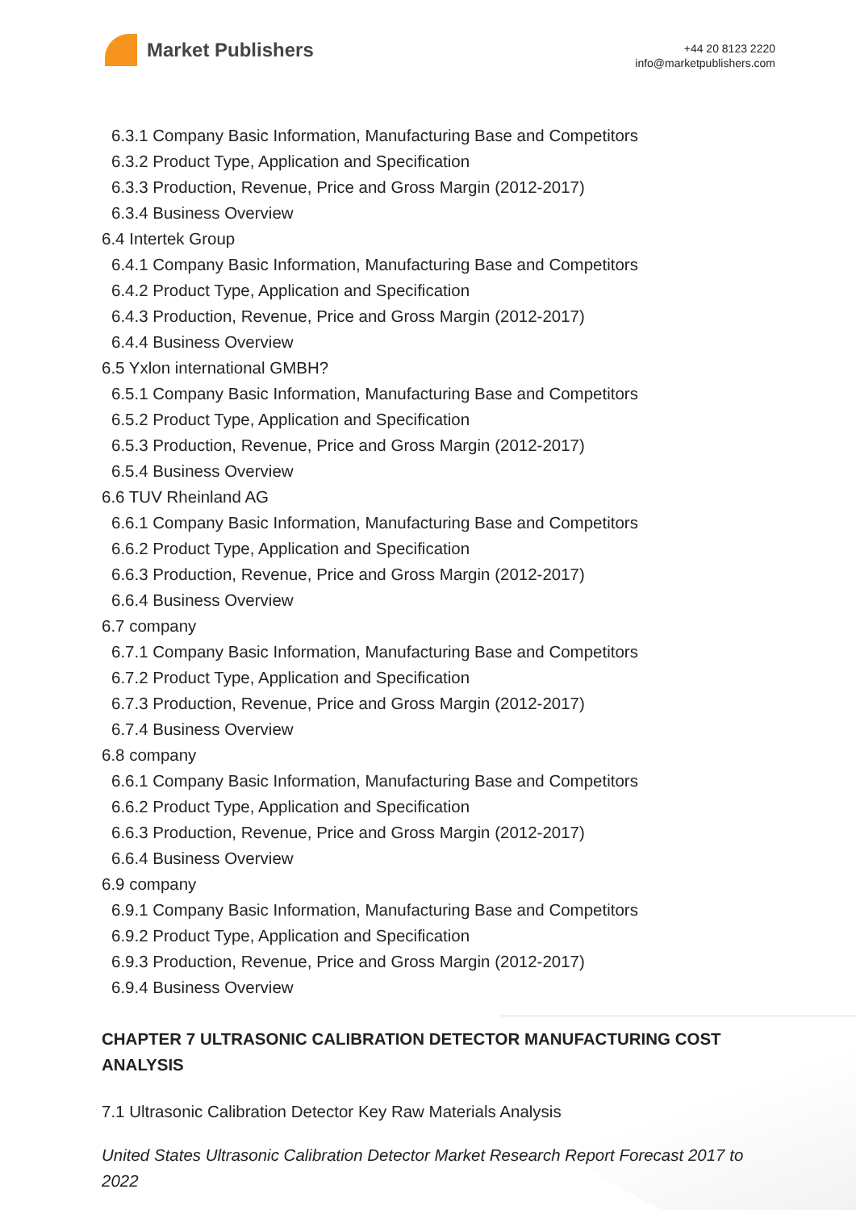Market Publishers
+44 20 8123 2220
info@marketpublishers.com
6.3.1 Company Basic Information, Manufacturing Base and Competitors
6.3.2 Product Type, Application and Specification
6.3.3 Production, Revenue, Price and Gross Margin (2012-2017)
6.3.4 Business Overview
6.4 Intertek Group
6.4.1 Company Basic Information, Manufacturing Base and Competitors
6.4.2 Product Type, Application and Specification
6.4.3 Production, Revenue, Price and Gross Margin (2012-2017)
6.4.4 Business Overview
6.5 Yxlon international GMBH?
6.5.1 Company Basic Information, Manufacturing Base and Competitors
6.5.2 Product Type, Application and Specification
6.5.3 Production, Revenue, Price and Gross Margin (2012-2017)
6.5.4 Business Overview
6.6 TUV Rheinland AG
6.6.1 Company Basic Information, Manufacturing Base and Competitors
6.6.2 Product Type, Application and Specification
6.6.3 Production, Revenue, Price and Gross Margin (2012-2017)
6.6.4 Business Overview
6.7 company
6.7.1 Company Basic Information, Manufacturing Base and Competitors
6.7.2 Product Type, Application and Specification
6.7.3 Production, Revenue, Price and Gross Margin (2012-2017)
6.7.4 Business Overview
6.8 company
6.6.1 Company Basic Information, Manufacturing Base and Competitors
6.6.2 Product Type, Application and Specification
6.6.3 Production, Revenue, Price and Gross Margin (2012-2017)
6.6.4 Business Overview
6.9 company
6.9.1 Company Basic Information, Manufacturing Base and Competitors
6.9.2 Product Type, Application and Specification
6.9.3 Production, Revenue, Price and Gross Margin (2012-2017)
6.9.4 Business Overview
CHAPTER 7 ULTRASONIC CALIBRATION DETECTOR MANUFACTURING COST ANALYSIS
7.1 Ultrasonic Calibration Detector Key Raw Materials Analysis
United States Ultrasonic Calibration Detector Market Research Report Forecast 2017 to 2022